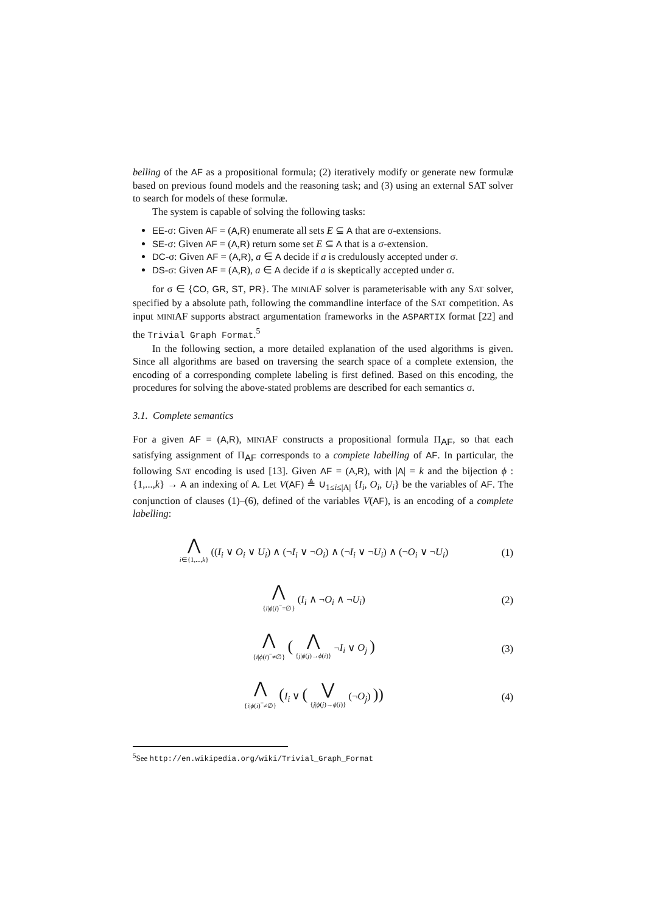belling of the AF as a propositional formula; (2) iteratively modify or generate new formulæ based on previous found models and the reasoning task; and (3) using an external SAT solver to search for models of these formulæ.
The system is capable of solving the following tasks:
EE-σ: Given AF = (A,R) enumerate all sets E ⊆ A that are σ-extensions.
SE-σ: Given AF = (A,R) return some set E ⊆ A that is a σ-extension.
DC-σ: Given AF = (A,R), a ∈ A decide if a is credulously accepted under σ.
DS-σ: Given AF = (A,R), a ∈ A decide if a is skeptically accepted under σ.
for σ ∈ {CO, GR, ST, PR}. The MINIAF solver is parameterisable with any SAT solver, specified by a absolute path, following the commandline interface of the SAT competition. As input MINIAF supports abstract argumentation frameworks in the ASPARTIX format [22] and the Trivial Graph Format.<sup>5</sup>
In the following section, a more detailed explanation of the used algorithms is given. Since all algorithms are based on traversing the search space of a complete extension, the encoding of a corresponding complete labeling is first defined. Based on this encoding, the procedures for solving the above-stated problems are described for each semantics σ.
3.1. Complete semantics
For a given AF = (A,R), MINIAF constructs a propositional formula Π<sub>AF</sub>, so that each satisfying assignment of Π<sub>AF</sub> corresponds to a complete labelling of AF. In particular, the following SAT encoding is used [13]. Given AF = (A,R), with |A| = k and the bijection ϕ : {1,...,k} → A an indexing of A. Let V(AF) ≜ ∪<sub>1≤i≤|A|</sub> {I<sub>i</sub>, O<sub>i</sub>, U<sub>i</sub>} be the variables of AF. The conjunction of clauses (1)–(6), defined of the variables V(AF), is an encoding of a complete labelling:
⋀ i∈{1,...,k} ((I<sub>i</sub> ∨ O<sub>i</sub> ∨ U<sub>i</sub>) ∧ (¬I<sub>i</sub> ∨ ¬O<sub>i</sub>) ∧ (¬I<sub>i</sub> ∨ ¬U<sub>i</sub>) ∧ (¬O<sub>i</sub> ∨ ¬U<sub>i</sub>)
(1)
⋀ {i|ϕ(i)<sup>−</sup>=∅} (I<sub>i</sub> ∧ ¬O<sub>i</sub> ∧ ¬U<sub>i</sub>) (2)
⋀ {i|ϕ(i)<sup>−</sup>≠∅} ( ⋀ {j|ϕ(j)→ϕ(i)} ¬I<sub>i</sub> ∨ O<sub>j</sub> )
(3)
⋀ {i|ϕ(i)<sup>−</sup>≠∅} (I<sub>i</sub> ∨ ( ⋁ {j|ϕ(j)→ϕ(i)} (¬O<sub>j</sub>) ))
(4)
<sup>5</sup> See http://en.wikipedia.org/wiki/Trivial_Graph_Format